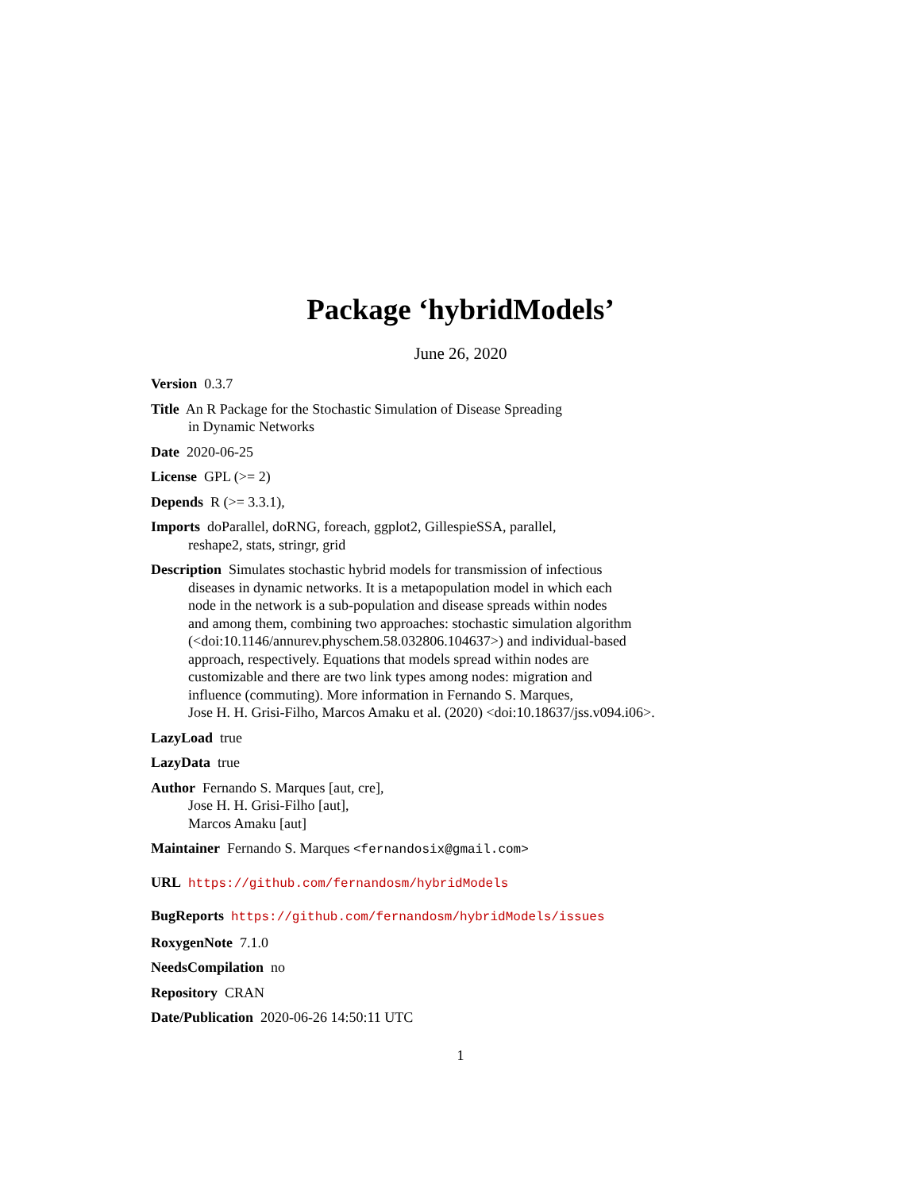Package ‘hybridModels’
June 26, 2020
Version 0.3.7
Title An R Package for the Stochastic Simulation of Disease Spreading
in Dynamic Networks
Date 2020-06-25
License GPL (>= 2)
Depends R (>= 3.3.1),
Imports doParallel, doRNG, foreach, ggplot2, GillespieSSA, parallel,
reshape2, stats, stringr, grid
Description Simulates stochastic hybrid models for transmission of infectious
diseases in dynamic networks. It is a metapopulation model in which each
node in the network is a sub-population and disease spreads within nodes
and among them, combining two approaches: stochastic simulation algorithm
(<doi:10.1146/annurev.physchem.58.032806.104637>) and individual-based
approach, respectively. Equations that models spread within nodes are
customizable and there are two link types among nodes: migration and
influence (commuting). More information in Fernando S. Marques,
Jose H. H. Grisi-Filho, Marcos Amaku et al. (2020) <doi:10.18637/jss.v094.i06>.
LazyLoad true
LazyData true
Author Fernando S. Marques [aut, cre],
Jose H. H. Grisi-Filho [aut],
Marcos Amaku [aut]
Maintainer Fernando S. Marques <fernandosix@gmail.com>
URL https://github.com/fernandosm/hybridModels
BugReports https://github.com/fernandosm/hybridModels/issues
RoxygenNote 7.1.0
NeedsCompilation no
Repository CRAN
Date/Publication 2020-06-26 14:50:11 UTC
1